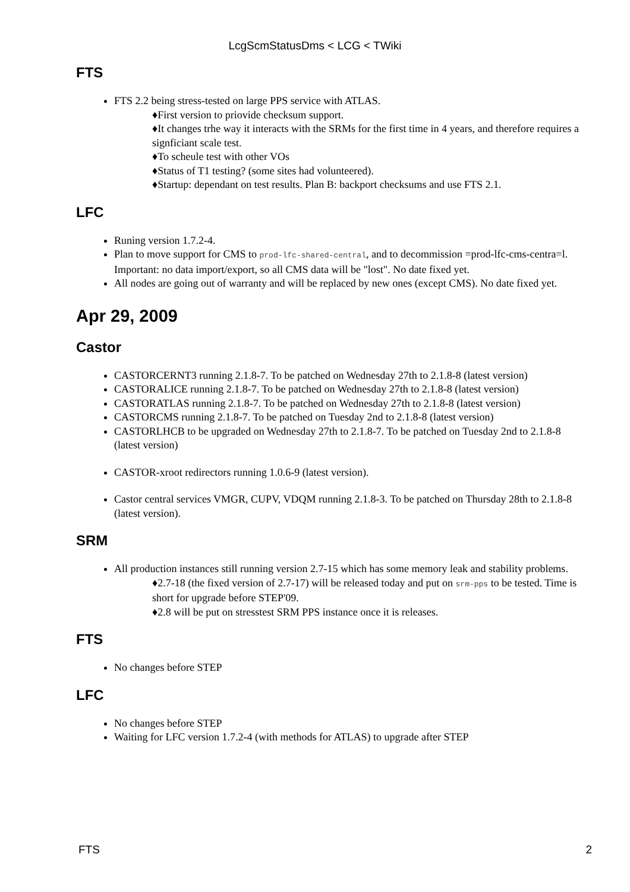LcgScmStatusDms < LCG < TWiki
FTS
FTS 2.2 being stress-tested on large PPS service with ATLAS.
First version to priovide checksum support.
It changes trhe way it interacts with the SRMs for the first time in 4 years, and therefore requires a signficiant scale test.
To scheule test with other VOs
Status of T1 testing? (some sites had volunteered).
Startup: dependant on test results. Plan B: backport checksums and use FTS 2.1.
LFC
Runing version 1.7.2-4.
Plan to move support for CMS to prod-lfc-shared-central, and to decommission =prod-lfc-cms-centra=l. Important: no data import/export, so all CMS data will be "lost". No date fixed yet.
All nodes are going out of warranty and will be replaced by new ones (except CMS). No date fixed yet.
Apr 29, 2009
Castor
CASTORCERNT3 running 2.1.8-7. To be patched on Wednesday 27th to 2.1.8-8 (latest version)
CASTORALICE running 2.1.8-7. To be patched on Wednesday 27th to 2.1.8-8 (latest version)
CASTORATLAS running 2.1.8-7. To be patched on Wednesday 27th to 2.1.8-8 (latest version)
CASTORCMS running 2.1.8-7. To be patched on Tuesday 2nd to 2.1.8-8 (latest version)
CASTORLHCB to be upgraded on Wednesday 27th to 2.1.8-7. To be patched on Tuesday 2nd to 2.1.8-8 (latest version)
CASTOR-xroot redirectors running 1.0.6-9 (latest version).
Castor central services VMGR, CUPV, VDQM running 2.1.8-3. To be patched on Thursday 28th to 2.1.8-8 (latest version).
SRM
All production instances still running version 2.7-15 which has some memory leak and stability problems.
2.7-18 (the fixed version of 2.7-17) will be released today and put on srm-pps to be tested. Time is short for upgrade before STEP'09.
2.8 will be put on stresstest SRM PPS instance once it is releases.
FTS
No changes before STEP
LFC
No changes before STEP
Waiting for LFC version 1.7.2-4 (with methods for ATLAS) to upgrade after STEP
FTS 2